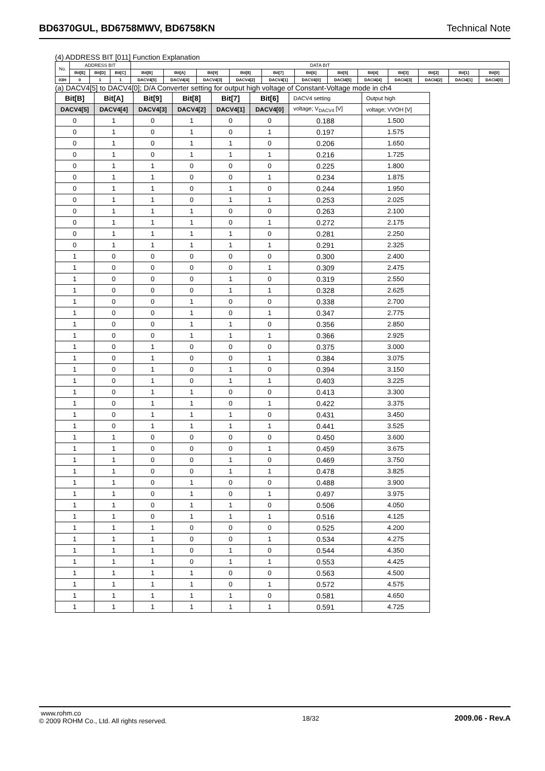BD6370GUL, BD6758MWV, BD6758KN Technical Note
(4) ADDRESS BIT [011] Function Explanation
| No. | ADDRESS BIT | | | DATA BIT | | | | | | | | | | | |
| | Bit[E] | Bit[D] | Bit[C] | Bit[B] | Bit[A] | Bit[9] | Bit[8] | Bit[7] | Bit[6] | Bit[5] | Bit[4] | Bit[3] | Bit[2] | Bit[1] | Bit[0] |
| 03H | 0 | 1 | 1 | DACV4[5] | DACV4[4] | DACV4[3] | DACV4[2] | DACV4[1] | DACV4[0] | DACI4[5] | DACI4[4] | DACI4[3] | DACI4[2] | DACI4[1] | DACI4[0] |
(a) DACV4[5] to DACV4[0]; D/A Converter setting for output high voltage of Constant-Voltage mode in ch4
| Bit[B] | Bit[A] | Bit[9] | Bit[8] | Bit[7] | Bit[6] | DACV4 setting | Output high |
| --- | --- | --- | --- | --- | --- | --- | --- |
| DACV4[5] | DACV4[4] | DACV4[3] | DACV4[2] | DACV4[1] | DACV4[0] | voltage; V<sub>DACV4</sub> [V] | voltage; VVOH [V] |
| 0 | 1 | 0 | 1 | 0 | 0 | 0.188 | 1.500 |
| 0 | 1 | 0 | 1 | 0 | 1 | 0.197 | 1.575 |
| 0 | 1 | 0 | 1 | 1 | 0 | 0.206 | 1.650 |
| 0 | 1 | 0 | 1 | 1 | 1 | 0.216 | 1.725 |
| 0 | 1 | 1 | 0 | 0 | 0 | 0.225 | 1.800 |
| 0 | 1 | 1 | 0 | 0 | 1 | 0.234 | 1.875 |
| 0 | 1 | 1 | 0 | 1 | 0 | 0.244 | 1.950 |
| 0 | 1 | 1 | 0 | 1 | 1 | 0.253 | 2.025 |
| 0 | 1 | 1 | 1 | 0 | 0 | 0.263 | 2.100 |
| 0 | 1 | 1 | 1 | 0 | 1 | 0.272 | 2.175 |
| 0 | 1 | 1 | 1 | 1 | 0 | 0.281 | 2.250 |
| 0 | 1 | 1 | 1 | 1 | 1 | 0.291 | 2.325 |
| 1 | 0 | 0 | 0 | 0 | 0 | 0.300 | 2.400 |
| 1 | 0 | 0 | 0 | 0 | 1 | 0.309 | 2.475 |
| 1 | 0 | 0 | 0 | 1 | 0 | 0.319 | 2.550 |
| 1 | 0 | 0 | 0 | 1 | 1 | 0.328 | 2.625 |
| 1 | 0 | 0 | 1 | 0 | 0 | 0.338 | 2.700 |
| 1 | 0 | 0 | 1 | 0 | 1 | 0.347 | 2.775 |
| 1 | 0 | 0 | 1 | 1 | 0 | 0.356 | 2.850 |
| 1 | 0 | 0 | 1 | 1 | 1 | 0.366 | 2.925 |
| 1 | 0 | 1 | 0 | 0 | 0 | 0.375 | 3.000 |
| 1 | 0 | 1 | 0 | 0 | 1 | 0.384 | 3.075 |
| 1 | 0 | 1 | 0 | 1 | 0 | 0.394 | 3.150 |
| 1 | 0 | 1 | 0 | 1 | 1 | 0.403 | 3.225 |
| 1 | 0 | 1 | 1 | 0 | 0 | 0.413 | 3.300 |
| 1 | 0 | 1 | 1 | 0 | 1 | 0.422 | 3.375 |
| 1 | 0 | 1 | 1 | 1 | 0 | 0.431 | 3.450 |
| 1 | 0 | 1 | 1 | 1 | 1 | 0.441 | 3.525 |
| 1 | 1 | 0 | 0 | 0 | 0 | 0.450 | 3.600 |
| 1 | 1 | 0 | 0 | 0 | 1 | 0.459 | 3.675 |
| 1 | 1 | 0 | 0 | 1 | 0 | 0.469 | 3.750 |
| 1 | 1 | 0 | 0 | 1 | 1 | 0.478 | 3.825 |
| 1 | 1 | 0 | 1 | 0 | 0 | 0.488 | 3.900 |
| 1 | 1 | 0 | 1 | 0 | 1 | 0.497 | 3.975 |
| 1 | 1 | 0 | 1 | 1 | 0 | 0.506 | 4.050 |
| 1 | 1 | 0 | 1 | 1 | 1 | 0.516 | 4.125 |
| 1 | 1 | 1 | 0 | 0 | 0 | 0.525 | 4.200 |
| 1 | 1 | 1 | 0 | 0 | 1 | 0.534 | 4.275 |
| 1 | 1 | 1 | 0 | 1 | 0 | 0.544 | 4.350 |
| 1 | 1 | 1 | 0 | 1 | 1 | 0.553 | 4.425 |
| 1 | 1 | 1 | 1 | 0 | 0 | 0.563 | 4.500 |
| 1 | 1 | 1 | 1 | 0 | 1 | 0.572 | 4.575 |
| 1 | 1 | 1 | 1 | 1 | 0 | 0.581 | 4.650 |
| 1 | 1 | 1 | 1 | 1 | 1 | 0.591 | 4.725 |
www.rohm.co
© 2009 ROHM Co., Ltd. All rights reserved.
18/32
2009.06 - Rev.A